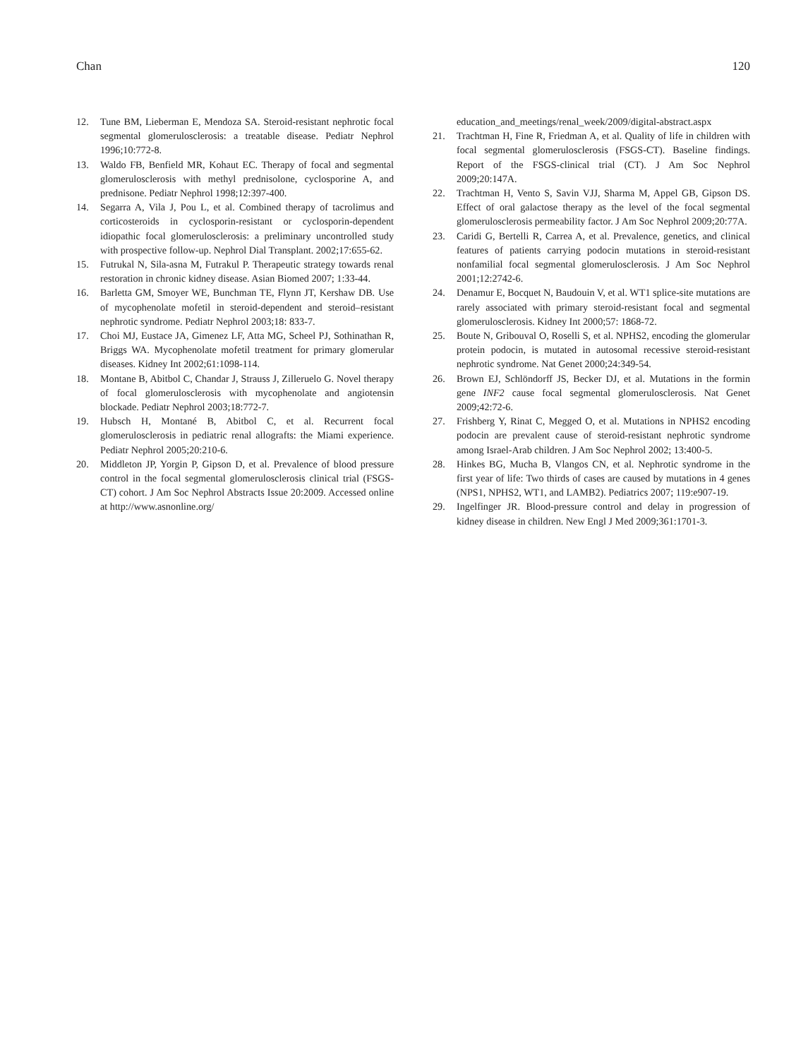Chan 120
12. Tune BM, Lieberman E, Mendoza SA. Steroid-resistant nephrotic focal segmental glomerulosclerosis: a treatable disease. Pediatr Nephrol 1996;10:772-8.
13. Waldo FB, Benfield MR, Kohaut EC. Therapy of focal and segmental glomerulosclerosis with methyl prednisolone, cyclosporine A, and prednisone. Pediatr Nephrol 1998;12:397-400.
14. Segarra A, Vila J, Pou L, et al. Combined therapy of tacrolimus and corticosteroids in cyclosporin-resistant or cyclosporin-dependent idiopathic focal glomerulosclerosis: a preliminary uncontrolled study with prospective follow-up. Nephrol Dial Transplant. 2002;17:655-62.
15. Futrukal N, Sila-asna M, Futrakul P. Therapeutic strategy towards renal restoration in chronic kidney disease. Asian Biomed 2007; 1:33-44.
16. Barletta GM, Smoyer WE, Bunchman TE, Flynn JT, Kershaw DB. Use of mycophenolate mofetil in steroid-dependent and steroid–resistant nephrotic syndrome. Pediatr Nephrol 2003;18: 833-7.
17. Choi MJ, Eustace JA, Gimenez LF, Atta MG, Scheel PJ, Sothinathan R, Briggs WA. Mycophenolate mofetil treatment for primary glomerular diseases. Kidney Int 2002;61:1098-114.
18. Montane B, Abitbol C, Chandar J, Strauss J, Zilleruelo G. Novel therapy of focal glomerulosclerosis with mycophenolate and angiotensin blockade. Pediatr Nephrol 2003;18:772-7.
19. Hubsch H, Montané B, Abitbol C, et al. Recurrent focal glomerulosclerosis in pediatric renal allografts: the Miami experience. Pediatr Nephrol 2005;20:210-6.
20. Middleton JP, Yorgin P, Gipson D, et al. Prevalence of blood pressure control in the focal segmental glomerulosclerosis clinical trial (FSGS-CT) cohort. J Am Soc Nephrol Abstracts Issue 20:2009. Accessed online at http://www.asnonline.org/
education_and_meetings/renal_week/2009/digital-abstract.aspx
21. Trachtman H, Fine R, Friedman A, et al. Quality of life in children with focal segmental glomerulosclerosis (FSGS-CT). Baseline findings. Report of the FSGS-clinical trial (CT). J Am Soc Nephrol 2009;20:147A.
22. Trachtman H, Vento S, Savin VJJ, Sharma M, Appel GB, Gipson DS. Effect of oral galactose therapy as the level of the focal segmental glomerulosclerosis permeability factor. J Am Soc Nephrol 2009;20:77A.
23. Caridi G, Bertelli R, Carrea A, et al. Prevalence, genetics, and clinical features of patients carrying podocin mutations in steroid-resistant nonfamilial focal segmental glomerulosclerosis. J Am Soc Nephrol 2001;12:2742-6.
24. Denamur E, Bocquet N, Baudouin V, et al. WT1 splice-site mutations are rarely associated with primary steroid-resistant focal and segmental glomerulosclerosis. Kidney Int 2000;57: 1868-72.
25. Boute N, Gribouval O, Roselli S, et al. NPHS2, encoding the glomerular protein podocin, is mutated in autosomal recessive steroid-resistant nephrotic syndrome. Nat Genet 2000;24:349-54.
26. Brown EJ, Schlöndorff JS, Becker DJ, et al. Mutations in the formin gene INF2 cause focal segmental glomerulosclerosis. Nat Genet 2009;42:72-6.
27. Frishberg Y, Rinat C, Megged O, et al. Mutations in NPHS2 encoding podocin are prevalent cause of steroid-resistant nephrotic syndrome among Israel-Arab children. J Am Soc Nephrol 2002; 13:400-5.
28. Hinkes BG, Mucha B, Vlangos CN, et al. Nephrotic syndrome in the first year of life: Two thirds of cases are caused by mutations in 4 genes (NPS1, NPHS2, WT1, and LAMB2). Pediatrics 2007; 119:e907-19.
29. Ingelfinger JR. Blood-pressure control and delay in progression of kidney disease in children. New Engl J Med 2009;361:1701-3.